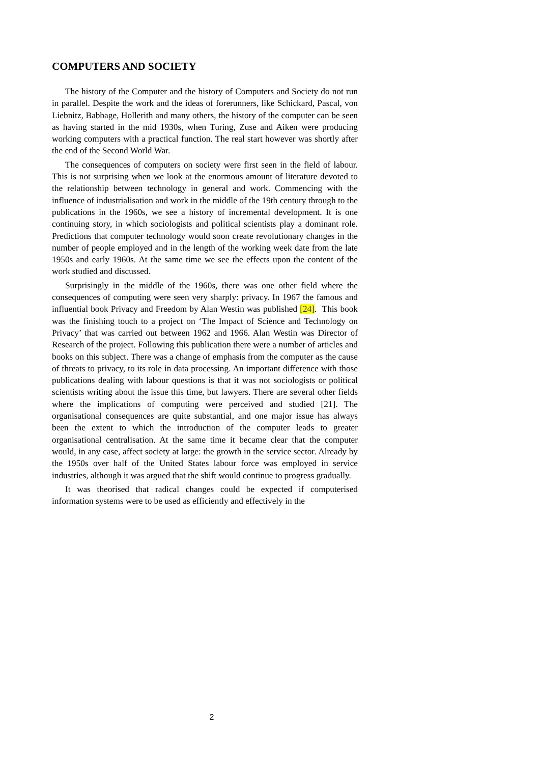COMPUTERS AND SOCIETY
The history of the Computer and the history of Computers and Society do not run in parallel. Despite the work and the ideas of forerunners, like Schickard, Pascal, von Liebnitz, Babbage, Hollerith and many others, the history of the computer can be seen as having started in the mid 1930s, when Turing, Zuse and Aiken were producing working computers with a practical function. The real start however was shortly after the end of the Second World War.
The consequences of computers on society were first seen in the field of labour. This is not surprising when we look at the enormous amount of literature devoted to the relationship between technology in general and work. Commencing with the influence of industrialisation and work in the middle of the 19th century through to the publications in the 1960s, we see a history of incremental development. It is one continuing story, in which sociologists and political scientists play a dominant role. Predictions that computer technology would soon create revolutionary changes in the number of people employed and in the length of the working week date from the late 1950s and early 1960s. At the same time we see the effects upon the content of the work studied and discussed.
Surprisingly in the middle of the 1960s, there was one other field where the consequences of computing were seen very sharply: privacy. In 1967 the famous and influential book Privacy and Freedom by Alan Westin was published [24]. This book was the finishing touch to a project on ‘The Impact of Science and Technology on Privacy’ that was carried out between 1962 and 1966. Alan Westin was Director of Research of the project. Following this publication there were a number of articles and books on this subject. There was a change of emphasis from the computer as the cause of threats to privacy, to its role in data processing. An important difference with those publications dealing with labour questions is that it was not sociologists or political scientists writing about the issue this time, but lawyers. There are several other fields where the implications of computing were perceived and studied [21]. The organisational consequences are quite substantial, and one major issue has always been the extent to which the introduction of the computer leads to greater organisational centralisation. At the same time it became clear that the computer would, in any case, affect society at large: the growth in the service sector. Already by the 1950s over half of the United States labour force was employed in service industries, although it was argued that the shift would continue to progress gradually.
It was theorised that radical changes could be expected if computerised information systems were to be used as efficiently and effectively in the
2